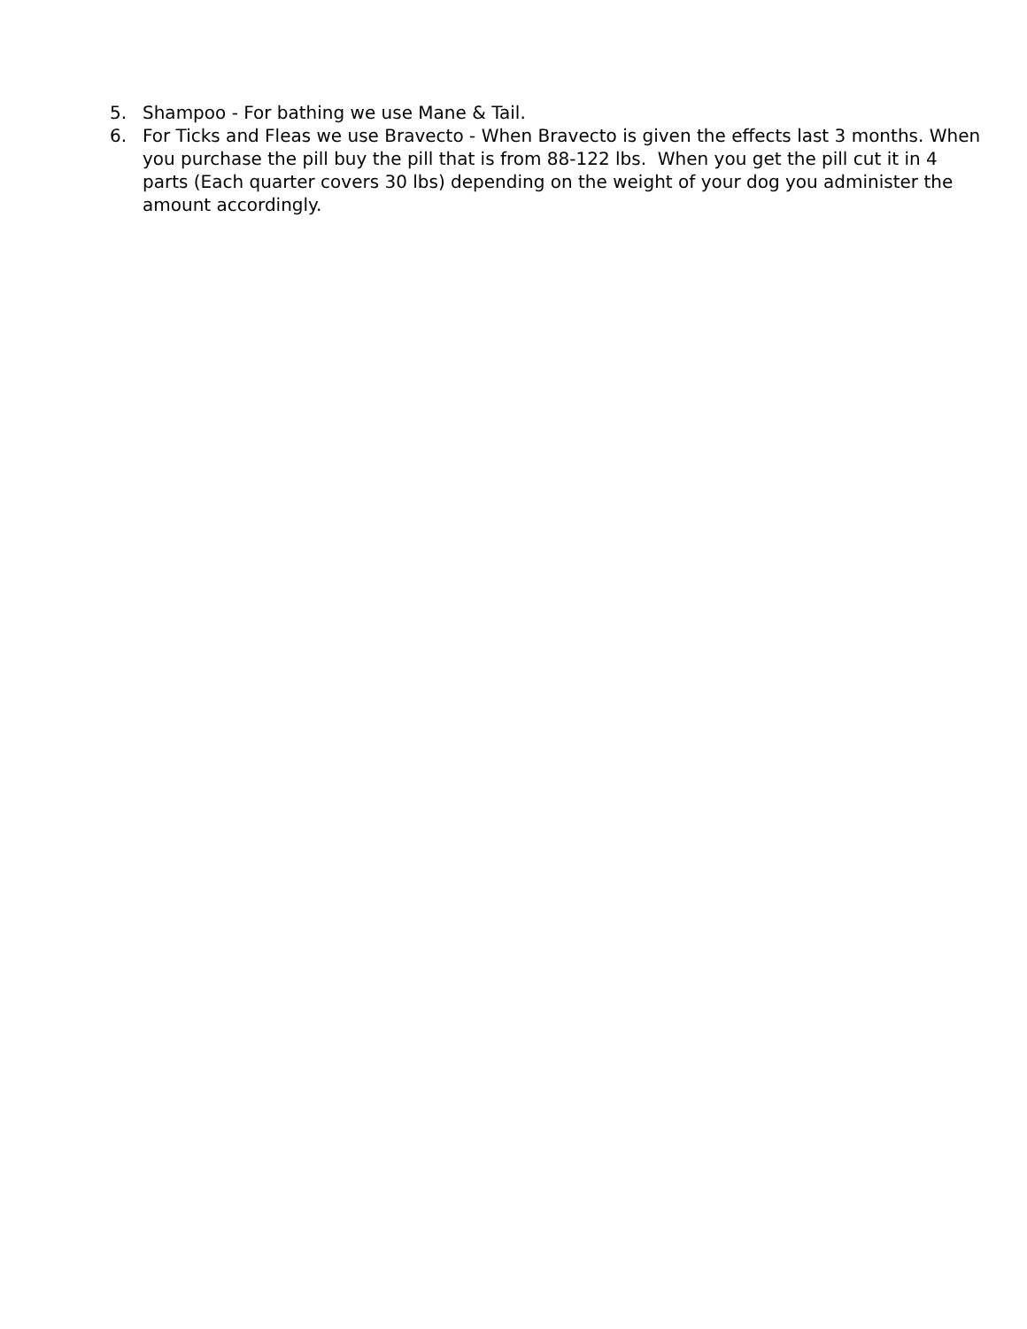5. Shampoo - For bathing we use Mane & Tail.
6. For Ticks and Fleas we use Bravecto - When Bravecto is given the effects last 3 months. When you purchase the pill buy the pill that is from 88-122 lbs. When you get the pill cut it in 4 parts (Each quarter covers 30 lbs) depending on the weight of your dog you administer the amount accordingly.